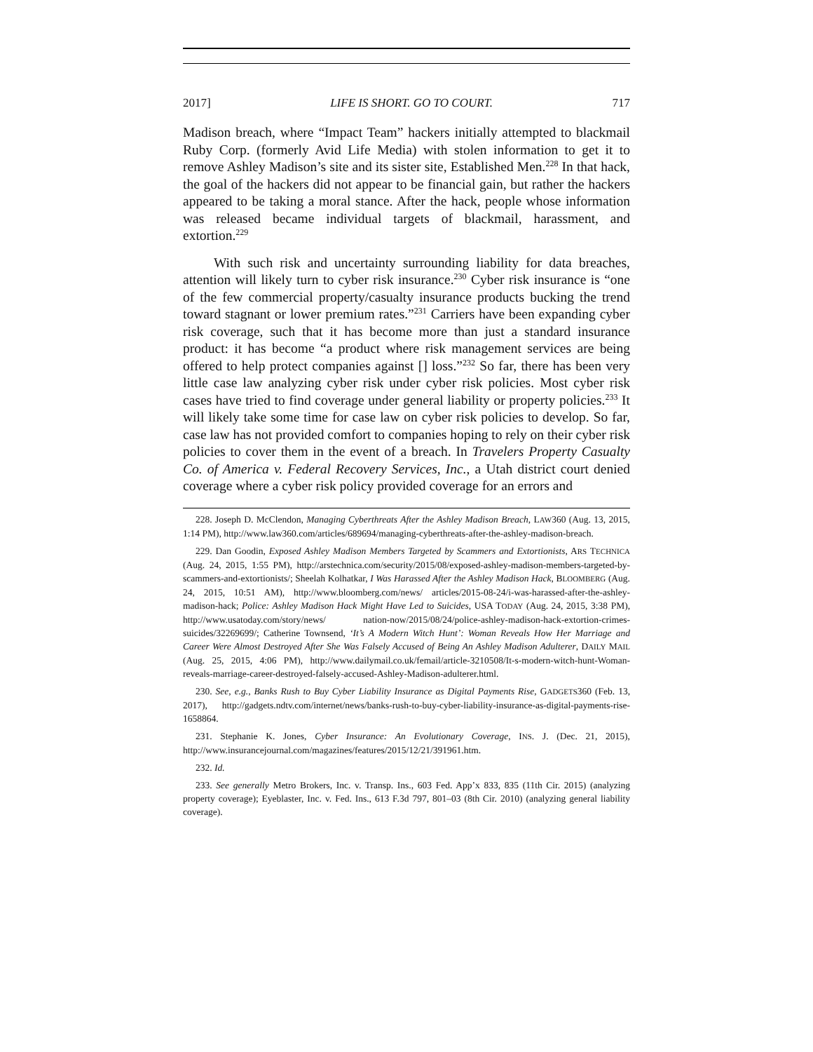2017] LIFE IS SHORT. GO TO COURT. 717
Madison breach, where “Impact Team” hackers initially attempted to blackmail Ruby Corp. (formerly Avid Life Media) with stolen information to get it to remove Ashley Madison’s site and its sister site, Established Men.<sup>228</sup> In that hack, the goal of the hackers did not appear to be financial gain, but rather the hackers appeared to be taking a moral stance. After the hack, people whose information was released became individual targets of blackmail, harassment, and extortion.<sup>229</sup>
With such risk and uncertainty surrounding liability for data breaches, attention will likely turn to cyber risk insurance.<sup>230</sup> Cyber risk insurance is “one of the few commercial property/casualty insurance products bucking the trend toward stagnant or lower premium rates.”<sup>231</sup> Carriers have been expanding cyber risk coverage, such that it has become more than just a standard insurance product: it has become “a product where risk management services are being offered to help protect companies against [] loss.”<sup>232</sup> So far, there has been very little case law analyzing cyber risk under cyber risk policies. Most cyber risk cases have tried to find coverage under general liability or property policies.<sup>233</sup> It will likely take some time for case law on cyber risk policies to develop. So far, case law has not provided comfort to companies hoping to rely on their cyber risk policies to cover them in the event of a breach. In Travelers Property Casualty Co. of America v. Federal Recovery Services, Inc., a Utah district court denied coverage where a cyber risk policy provided coverage for an errors and
228. Joseph D. McClendon, Managing Cyberthreats After the Ashley Madison Breach, LAW360 (Aug. 13, 2015, 1:14 PM), http://www.law360.com/articles/689694/managing-cyberthreats-after-the-ashley-madison-breach.
229. Dan Goodin, Exposed Ashley Madison Members Targeted by Scammers and Extortionists, ARS TECHNICA (Aug. 24, 2015, 1:55 PM), http://arstechnica.com/security/2015/08/exposed-ashley-madison-members-targeted-by-scammers-and-extortionists/; Sheelah Kolhatkar, I Was Harassed After the Ashley Madison Hack, BLOOMBERG (Aug. 24, 2015, 10:51 AM), http://www.bloomberg.com/news/ articles/2015-08-24/i-was-harassed-after-the-ashley-madison-hack; Police: Ashley Madison Hack Might Have Led to Suicides, USA TODAY (Aug. 24, 2015, 3:38 PM), http://www.usatoday.com/story/news/ nation-now/2015/08/24/police-ashley-madison-hack-extortion-crimes-suicides/32269699/; Catherine Townsend, ‘It’s A Modern Witch Hunt’: Woman Reveals How Her Marriage and Career Were Almost Destroyed After She Was Falsely Accused of Being An Ashley Madison Adulterer, DAILY MAIL (Aug. 25, 2015, 4:06 PM), http://www.dailymail.co.uk/femail/article-3210508/It-s-modern-witch-hunt-Woman-reveals-marriage-career-destroyed-falsely-accused-Ashley-Madison-adulterer.html.
230. See, e.g., Banks Rush to Buy Cyber Liability Insurance as Digital Payments Rise, GADGETS360 (Feb. 13, 2017), http://gadgets.ndtv.com/internet/news/banks-rush-to-buy-cyber-liability-insurance-as-digital-payments-rise-1658864.
231. Stephanie K. Jones, Cyber Insurance: An Evolutionary Coverage, INS. J. (Dec. 21, 2015), http://www.insurancejournal.com/magazines/features/2015/12/21/391961.htm.
232. Id.
233. See generally Metro Brokers, Inc. v. Transp. Ins., 603 Fed. App’x 833, 835 (11th Cir. 2015) (analyzing property coverage); Eyeblaster, Inc. v. Fed. Ins., 613 F.3d 797, 801–03 (8th Cir. 2010) (analyzing general liability coverage).